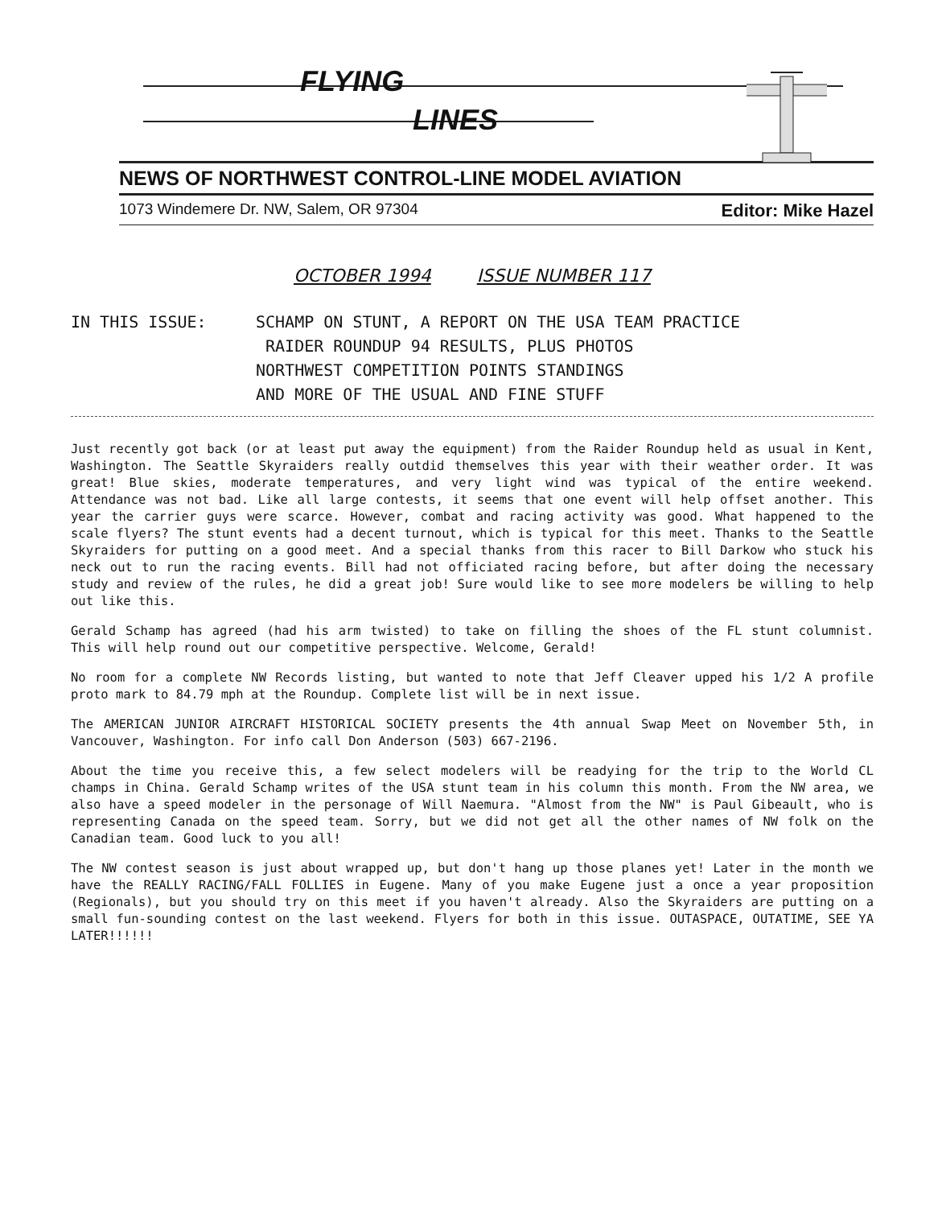FLYING
LINES
NEWS OF NORTHWEST CONTROL-LINE MODEL AVIATION
1073 Windemere Dr. NW, Salem, OR 97304 Editor: Mike Hazel
OCTOBER 1994 ISSUE NUMBER 117
IN THIS ISSUE: SCHAMP ON STUNT, A REPORT ON THE USA TEAM PRACTICE
RAIDER ROUNDUP 94 RESULTS, PLUS PHOTOS
NORTHWEST COMPETITION POINTS STANDINGS
AND MORE OF THE USUAL AND FINE STUFF
Just recently got back (or at least put away the equipment) from the Raider Roundup held as usual in Kent, Washington. The Seattle Skyraiders really outdid themselves this year with their weather order. It was great! Blue skies, moderate temperatures, and very light wind was typical of the entire weekend. Attendance was not bad. Like all large contests, it seems that one event will help offset another. This year the carrier guys were scarce. However, combat and racing activity was good. What happened to the scale flyers? The stunt events had a decent turnout, which is typical for this meet. Thanks to the Seattle Skyraiders for putting on a good meet. And a special thanks from this racer to Bill Darkow who stuck his neck out to run the racing events. Bill had not officiated racing before, but after doing the necessary study and review of the rules, he did a great job! Sure would like to see more modelers be willing to help out like this.
Gerald Schamp has agreed (had his arm twisted) to take on filling the shoes of the FL stunt columnist. This will help round out our competitive perspective. Welcome, Gerald!
No room for a complete NW Records listing, but wanted to note that Jeff Cleaver upped his 1/2 A profile proto mark to 84.79 mph at the Roundup. Complete list will be in next issue.
The AMERICAN JUNIOR AIRCRAFT HISTORICAL SOCIETY presents the 4th annual Swap Meet on November 5th, in Vancouver, Washington. For info call Don Anderson (503) 667-2196.
About the time you receive this, a few select modelers will be readying for the trip to the World CL champs in China. Gerald Schamp writes of the USA stunt team in his column this month. From the NW area, we also have a speed modeler in the personage of Will Naemura. "Almost from the NW" is Paul Gibeault, who is representing Canada on the speed team. Sorry, but we did not get all the other names of NW folk on the Canadian team. Good luck to you all!
The NW contest season is just about wrapped up, but don't hang up those planes yet! Later in the month we have the REALLY RACING/FALL FOLLIES in Eugene. Many of you make Eugene just a once a year proposition (Regionals), but you should try on this meet if you haven't already. Also the Skyraiders are putting on a small fun-sounding contest on the last weekend. Flyers for both in this issue. OUTASPACE, OUTATIME, SEE YA LATER!!!!!!